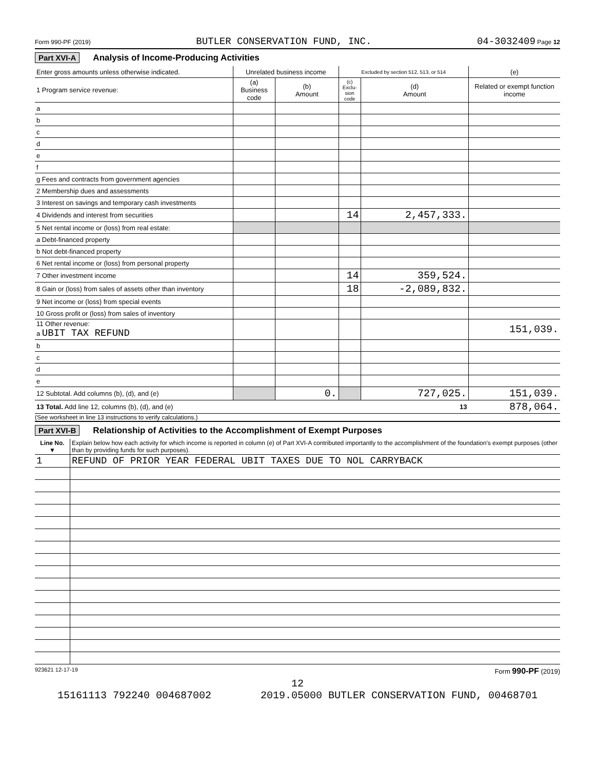Form 990-PF (2019) BUTLER CONSERVATION FUND, INC. 04-3032409 Page 12
Part XVI-A Analysis of Income-Producing Activities
| Enter gross amounts unless otherwise indicated. | Unrelated business income | | Excluded by section 512, 513, or 514 | | (e) |
| --- | --- | --- | --- | --- | --- |
| 1 Program service revenue: | (a) Business code | (b) Amount | (c) Exclu-sion code | (d) Amount | Related or exempt function income |
| a | | | | | |
| b | | | | | |
| c | | | | | |
| d | | | | | |
| e | | | | | |
| f | | | | | |
| g Fees and contracts from government agencies | | | | | |
| 2 Membership dues and assessments | | | | | |
| 3 Interest on savings and temporary cash investments | | | | | |
| 4 Dividends and interest from securities | | | 14 | 2,457,333. | |
| 5 Net rental income or (loss) from real estate: | | | | | |
| a Debt-financed property | | | | | |
| b Not debt-financed property | | | | | |
| 6 Net rental income or (loss) from personal property | | | | | |
| 7 Other investment income | | | 14 | 359,524. | |
| 8 Gain or (loss) from sales of assets other than inventory | | | 18 | -2,089,832. | |
| 9 Net income or (loss) from special events | | | | | |
| 10 Gross profit or (loss) from sales of inventory | | | | | |
| 11 Other revenue: a UBIT TAX REFUND | | | | | 151,039. |
| b | | | | | |
| c | | | | | |
| d | | | | | |
| e | | | | | |
| 12 Subtotal. Add columns (b), (d), and (e) | | 0. | | 727,025. | 151,039. |
| 13 Total. Add line 12, columns (b), (d), and (e) 13 | | | | | 878,064. |
(See worksheet in line 13 instructions to verify calculations.)
Part XVI-B Relationship of Activities to the Accomplishment of Exempt Purposes
| Line No. ▼ | Explain below how each activity for which income is reported in column (e) of Part XVI-A contributed importantly to the accomplishment of the foundation's exempt purposes (other than by providing funds for such purposes). |
| 1 | REFUND OF PRIOR YEAR FEDERAL UBIT TAXES DUE TO NOL CARRYBACK |
923621 12-17-19 Form 990-PF (2019)
12
15161113 792240 004687002 2019.05000 BUTLER CONSERVATION FUND, 00468701